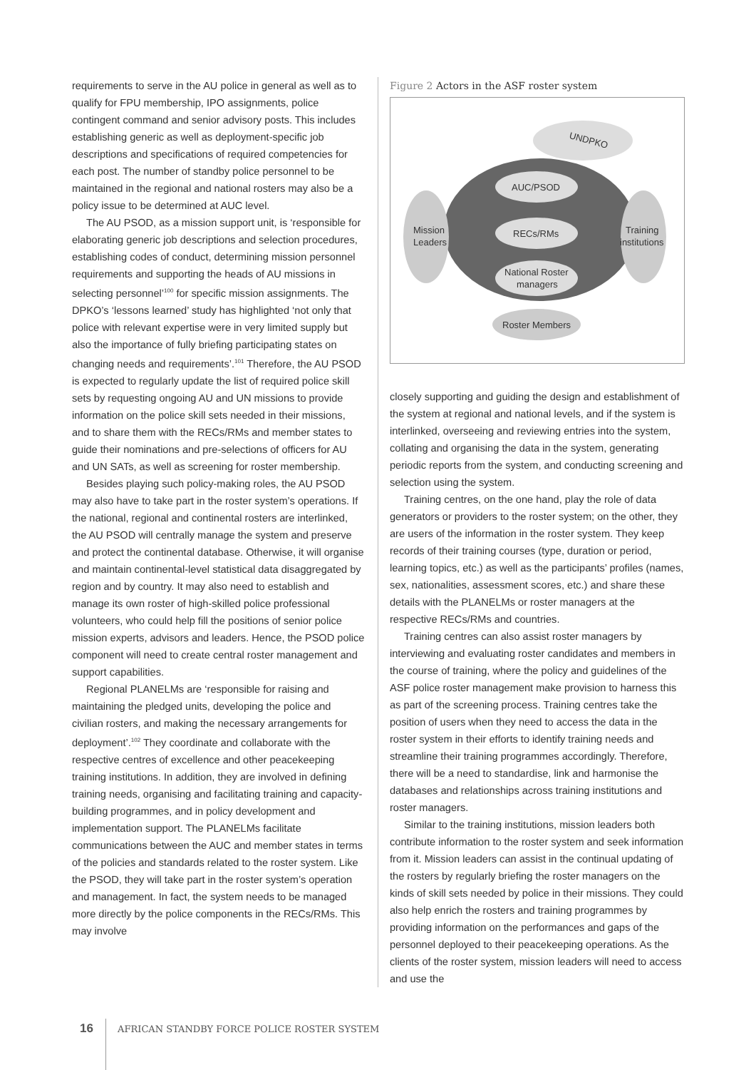requirements to serve in the AU police in general as well as to qualify for FPU membership, IPO assignments, police contingent command and senior advisory posts. This includes establishing generic as well as deployment-specific job descriptions and specifications of required competencies for each post. The number of standby police personnel to be maintained in the regional and national rosters may also be a policy issue to be determined at AUC level.
The AU PSOD, as a mission support unit, is ‘responsible for elaborating generic job descriptions and selection procedures, establishing codes of conduct, determining mission personnel requirements and supporting the heads of AU missions in selecting personnel’<sup>100</sup> for specific mission assignments. The DPKO’s ‘lessons learned’ study has highlighted ‘not only that police with relevant expertise were in very limited supply but also the importance of fully briefing participating states on changing needs and requirements’.<sup>101</sup> Therefore, the AU PSOD is expected to regularly update the list of required police skill sets by requesting ongoing AU and UN missions to provide information on the police skill sets needed in their missions, and to share them with the RECs/RMs and member states to guide their nominations and pre-selections of officers for AU and UN SATs, as well as screening for roster membership.
Besides playing such policy-making roles, the AU PSOD may also have to take part in the roster system’s operations. If the national, regional and continental rosters are interlinked, the AU PSOD will centrally manage the system and preserve and protect the continental database. Otherwise, it will organise and maintain continental-level statistical data disaggregated by region and by country. It may also need to establish and manage its own roster of high-skilled police professional volunteers, who could help fill the positions of senior police mission experts, advisors and leaders. Hence, the PSOD police component will need to create central roster management and support capabilities.
Regional PLANELMs are ‘responsible for raising and maintaining the pledged units, developing the police and civilian rosters, and making the necessary arrangements for deployment’.<sup>102</sup> They coordinate and collaborate with the respective centres of excellence and other peacekeeping training institutions. In addition, they are involved in defining training needs, organising and facilitating training and capacity-building programmes, and in policy development and implementation support. The PLANELMs facilitate communications between the AUC and member states in terms of the policies and standards related to the roster system. Like the PSOD, they will take part in the roster system’s operation and management. In fact, the system needs to be managed more directly by the police components in the RECs/RMs. This may involve
Figure 2 Actors in the ASF roster system
UNDPKO
Mission
Leaders
Training
institutions
AUC/PSOD
RECs/RMs
National Roster
managers
Roster Members
closely supporting and guiding the design and establishment of the system at regional and national levels, and if the system is interlinked, overseeing and reviewing entries into the system, collating and organising the data in the system, generating periodic reports from the system, and conducting screening and selection using the system.
Training centres, on the one hand, play the role of data generators or providers to the roster system; on the other, they are users of the information in the roster system. They keep records of their training courses (type, duration or period, learning topics, etc.) as well as the participants’ profiles (names, sex, nationalities, assessment scores, etc.) and share these details with the PLANELMs or roster managers at the respective RECs/RMs and countries.
Training centres can also assist roster managers by interviewing and evaluating roster candidates and members in the course of training, where the policy and guidelines of the ASF police roster management make provision to harness this as part of the screening process. Training centres take the position of users when they need to access the data in the roster system in their efforts to identify training needs and streamline their training programmes accordingly. Therefore, there will be a need to standardise, link and harmonise the databases and relationships across training institutions and roster managers.
Similar to the training institutions, mission leaders both contribute information to the roster system and seek information from it. Mission leaders can assist in the continual updating of the rosters by regularly briefing the roster managers on the kinds of skill sets needed by police in their missions. They could also help enrich the rosters and training programmes by providing information on the performances and gaps of the personnel deployed to their peacekeeping operations. As the clients of the roster system, mission leaders will need to access and use the
16 AFRICAN STANDBY FORCE POLICE ROSTER SYSTEM